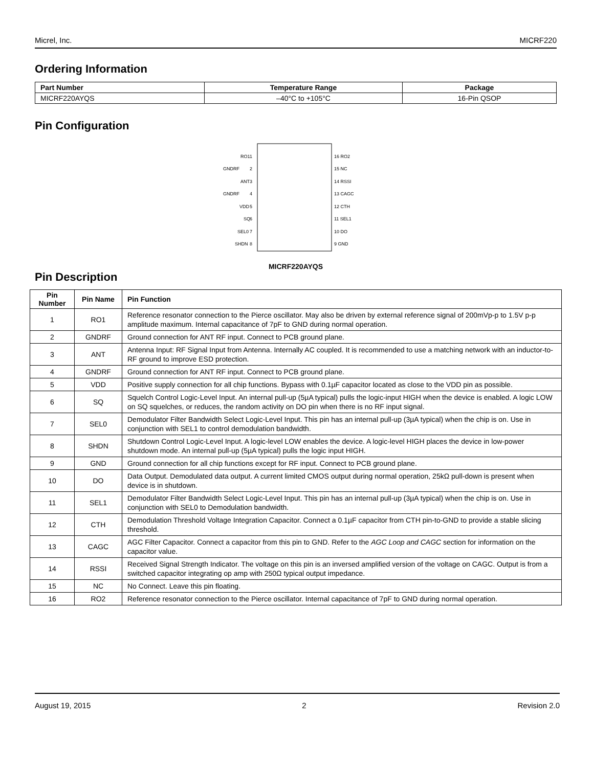Micrel, Inc. MICRF220
Ordering Information
| Part Number | Temperature Range | Package |
| --- | --- | --- |
| MICRF220AYQS | –40°C to +105°C | 16-Pin QSOP |
Pin Configuration
RO1
GNDRF
ANT
GNDRF
VDD
SQ
SEL0
SHDN
1
2
3
4
5
6
7
8
16 RO2
15 NC
14 RSSI
13 CAGC
12 CTH
11 SEL1
10 DO
9 GND
MICRF220AYQS
Pin Description
| Pin Number | Pin Name | Pin Function |
| --- | --- | --- |
| 1 | RO1 | Reference resonator connection to the Pierce oscillator. May also be driven by external reference signal of 200mVp-p to 1.5V p-p amplitude maximum. Internal capacitance of 7pF to GND during normal operation. |
| 2 | GNDRF | Ground connection for ANT RF input. Connect to PCB ground plane. |
| 3 | ANT | Antenna Input: RF Signal Input from Antenna. Internally AC coupled. It is recommended to use a matching network with an inductor-to-RF ground to improve ESD protection. |
| 4 | GNDRF | Ground connection for ANT RF input. Connect to PCB ground plane. |
| 5 | VDD | Positive supply connection for all chip functions. Bypass with 0.1µF capacitor located as close to the VDD pin as possible. |
| 6 | SQ | Squelch Control Logic-Level Input. An internal pull-up (5µA typical) pulls the logic-input HIGH when the device is enabled. A logic LOW on SQ squelches, or reduces, the random activity on DO pin when there is no RF input signal. |
| 7 | SEL0 | Demodulator Filter Bandwidth Select Logic-Level Input. This pin has an internal pull-up (3µA typical) when the chip is on. Use in conjunction with SEL1 to control demodulation bandwidth. |
| 8 | SHDN | Shutdown Control Logic-Level Input. A logic-level LOW enables the device. A logic-level HIGH places the device in low-power shutdown mode. An internal pull-up (5µA typical) pulls the logic input HIGH. |
| 9 | GND | Ground connection for all chip functions except for RF input. Connect to PCB ground plane. |
| 10 | DO | Data Output. Demodulated data output. A current limited CMOS output during normal operation, 25kΩ pull-down is present when device is in shutdown. |
| 11 | SEL1 | Demodulator Filter Bandwidth Select Logic-Level Input. This pin has an internal pull-up (3µA typical) when the chip is on. Use in conjunction with SEL0 to Demodulation bandwidth. |
| 12 | CTH | Demodulation Threshold Voltage Integration Capacitor. Connect a 0.1µF capacitor from CTH pin-to-GND to provide a stable slicing threshold. |
| 13 | CAGC | AGC Filter Capacitor. Connect a capacitor from this pin to GND. Refer to the AGC Loop and CAGC section for information on the capacitor value. |
| 14 | RSSI | Received Signal Strength Indicator. The voltage on this pin is an inversed amplified version of the voltage on CAGC. Output is from a switched capacitor integrating op amp with 250Ω typical output impedance. |
| 15 | NC | No Connect. Leave this pin floating. |
| 16 | RO2 | Reference resonator connection to the Pierce oscillator. Internal capacitance of 7pF to GND during normal operation. |
August 19, 2015 2 Revision 2.0